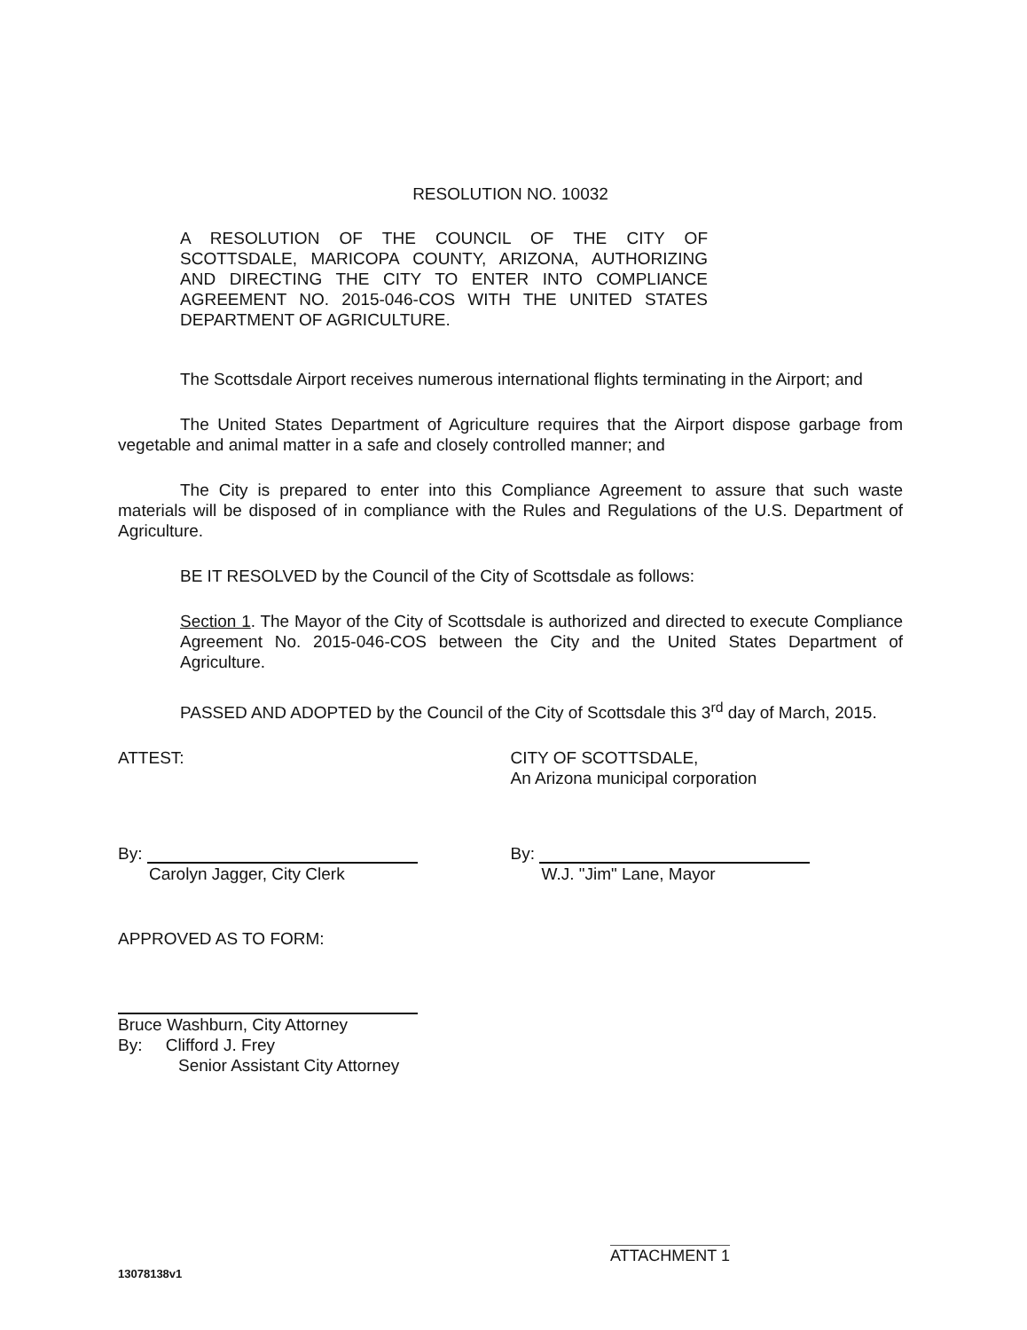RESOLUTION NO. 10032
A RESOLUTION OF THE COUNCIL OF THE CITY OF SCOTTSDALE, MARICOPA COUNTY, ARIZONA, AUTHORIZING AND DIRECTING THE CITY TO ENTER INTO COMPLIANCE AGREEMENT NO. 2015-046-COS WITH THE UNITED STATES DEPARTMENT OF AGRICULTURE.
The Scottsdale Airport receives numerous international flights terminating in the Airport; and
The United States Department of Agriculture requires that the Airport dispose garbage from vegetable and animal matter in a safe and closely controlled manner; and
The City is prepared to enter into this Compliance Agreement to assure that such waste materials will be disposed of in compliance with the Rules and Regulations of the U.S. Department of Agriculture.
BE IT RESOLVED by the Council of the City of Scottsdale as follows:
Section 1. The Mayor of the City of Scottsdale is authorized and directed to execute Compliance Agreement No. 2015-046-COS between the City and the United States Department of Agriculture.
PASSED AND ADOPTED by the Council of the City of Scottsdale this 3<sup>rd</sup> day of March, 2015.
ATTEST: CITY OF SCOTTSDALE,
An Arizona municipal corporation
By:
Carolyn Jagger, City Clerk
By:
W.J. "Jim" Lane, Mayor
APPROVED AS TO FORM:
Bruce Washburn, City Attorney
By: Clifford J. Frey
Senior Assistant City Attorney
ATTACHMENT 1
13078138v1